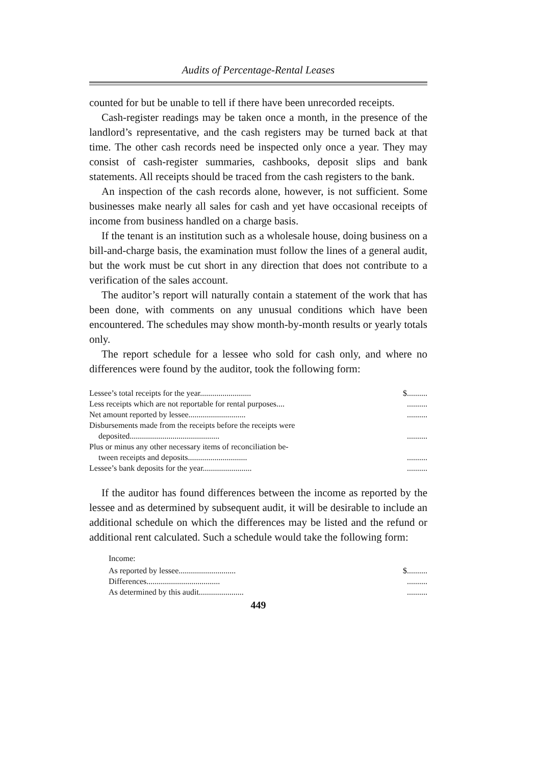Audits of Percentage-Rental Leases
counted for but be unable to tell if there have been unrecorded receipts.
Cash-register readings may be taken once a month, in the presence of the landlord’s representative, and the cash registers may be turned back at that time. The other cash records need be inspected only once a year. They may consist of cash-register summaries, cashbooks, deposit slips and bank statements. All receipts should be traced from the cash registers to the bank.
An inspection of the cash records alone, however, is not sufficient. Some businesses make nearly all sales for cash and yet have occasional receipts of income from business handled on a charge basis.
If the tenant is an institution such as a wholesale house, doing business on a bill-and-charge basis, the examination must follow the lines of a general audit, but the work must be cut short in any direction that does not contribute to a verification of the sales account.
The auditor’s report will naturally contain a statement of the work that has been done, with comments on any unusual conditions which have been encountered. The schedules may show month-by-month results or yearly totals only.
The report schedule for a lessee who sold for cash only, and where no differences were found by the auditor, took the following form:
| Lessee’s total receipts for the year......................... | $.......... |
| Less receipts which are not reportable for rental purposes.... | .......... |
| Net amount reported by lessee............................ | .......... |
| Disbursements made from the receipts before the receipts were deposited............................................ | .......... |
| Plus or minus any other necessary items of reconciliation be- tween receipts and deposits............................. | .......... |
| Lessee’s bank deposits for the year........................ | .......... |
If the auditor has found differences between the income as reported by the lessee and as determined by subsequent audit, it will be desirable to include an additional schedule on which the differences may be listed and the refund or additional rent calculated. Such a schedule would take the following form:
Income:
| As reported by lessee............................ | $.......... |
| Differences.................................... | .......... |
| As determined by this audit...................... | .......... |
449